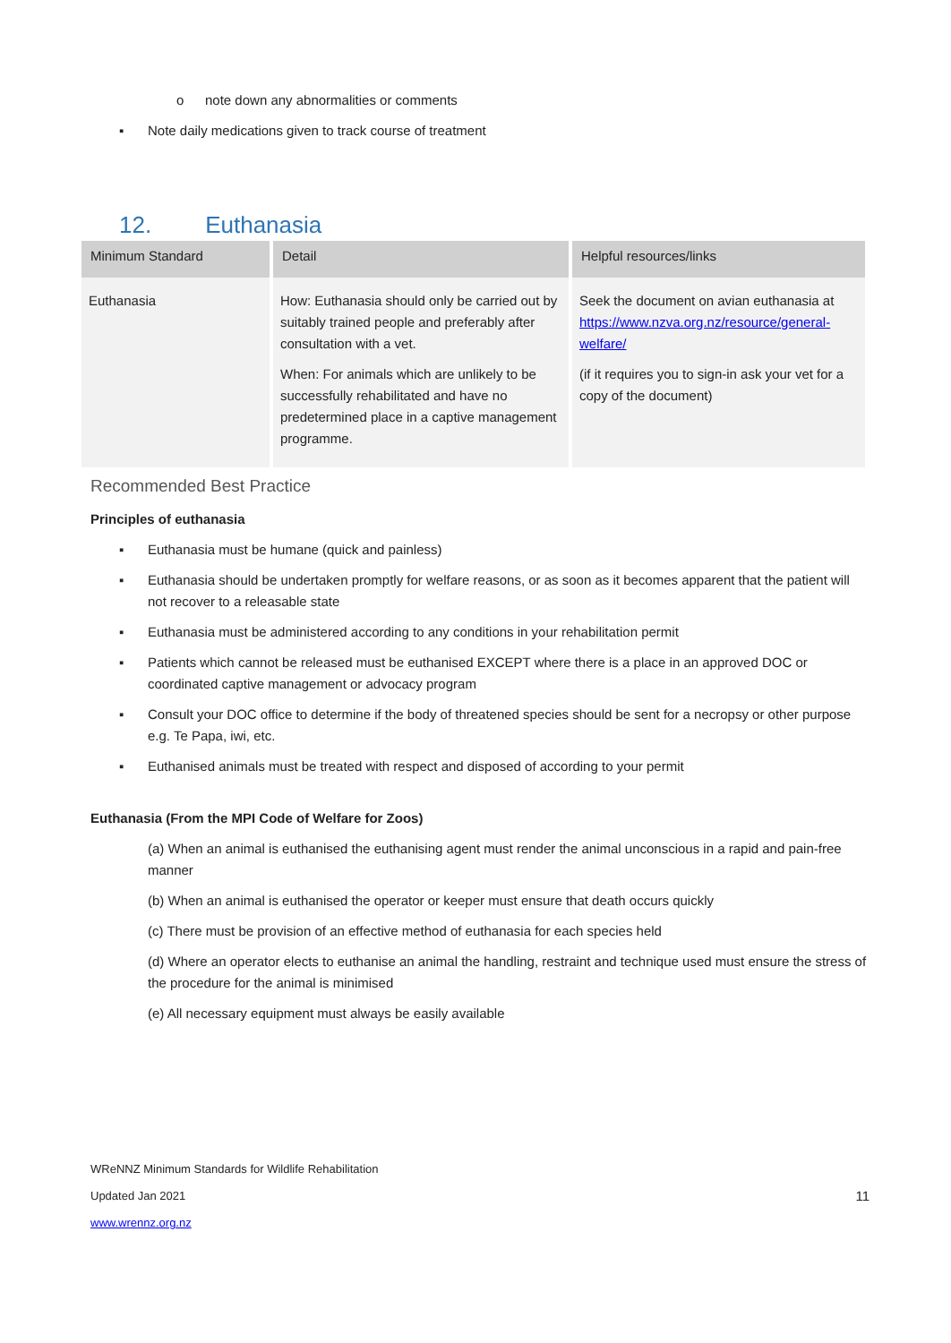o note down any abnormalities or comments
▪ Note daily medications given to track course of treatment
12. Euthanasia
| Minimum Standard | Detail | Helpful resources/links |
| --- | --- | --- |
| Euthanasia | How: Euthanasia should only be carried out by suitably trained people and preferably after consultation with a vet. When: For animals which are unlikely to be successfully rehabilitated and have no predetermined place in a captive management programme. | Seek the document on avian euthanasia at https://www.nzva.org.nz/resource/general-welfare/ (if it requires you to sign-in ask your vet for a copy of the document) |
Recommended Best Practice
Principles of euthanasia
▪ Euthanasia must be humane (quick and painless)
▪ Euthanasia should be undertaken promptly for welfare reasons, or as soon as it becomes apparent that the patient will not recover to a releasable state
▪ Euthanasia must be administered according to any conditions in your rehabilitation permit
▪ Patients which cannot be released must be euthanised EXCEPT where there is a place in an approved DOC or coordinated captive management or advocacy program
▪ Consult your DOC office to determine if the body of threatened species should be sent for a necropsy or other purpose e.g. Te Papa, iwi, etc.
▪ Euthanised animals must be treated with respect and disposed of according to your permit
Euthanasia (From the MPI Code of Welfare for Zoos)
(a) When an animal is euthanised the euthanising agent must render the animal unconscious in a rapid and pain-free manner
(b) When an animal is euthanised the operator or keeper must ensure that death occurs quickly
(c) There must be provision of an effective method of euthanasia for each species held
(d) Where an operator elects to euthanise an animal the handling, restraint and technique used must ensure the stress of the procedure for the animal is minimised
(e) All necessary equipment must always be easily available
WReNNZ Minimum Standards for Wildlife Rehabilitation
Updated Jan 2021 11
www.wrennz.org.nz